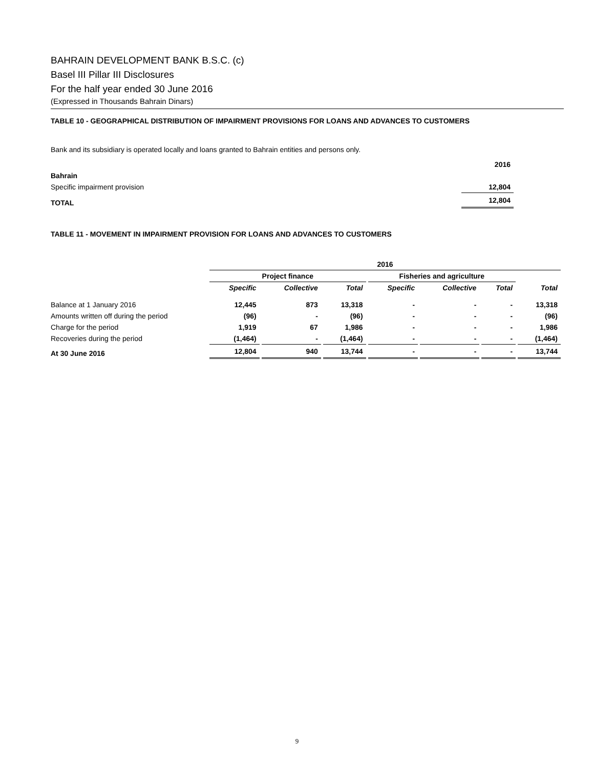BAHRAIN DEVELOPMENT BANK B.S.C. (c)
Basel III Pillar III Disclosures
For the half year ended 30 June 2016
(Expressed in Thousands Bahrain Dinars)
TABLE 10 - GEOGRAPHICAL DISTRIBUTION OF IMPAIRMENT PROVISIONS FOR LOANS AND ADVANCES TO CUSTOMERS
Bank and its subsidiary is operated locally and loans granted to Bahrain entities and persons only.
| | 2016 |
| Bahrain | |
| Specific impairment provision | 12,804 |
| TOTAL | 12,804 |
TABLE 11 - MOVEMENT IN IMPAIRMENT PROVISION FOR LOANS AND ADVANCES TO CUSTOMERS
| | 2016 | | | | | | |
| | Project finance | | | Fisheries and agriculture | | | |
| | Specific | Collective | Total | Specific | Collective | Total | Total |
| Balance at 1 January 2016 | 12,445 | 873 | 13,318 | - | - | - | 13,318 |
| Amounts written off during the period | (96) | - | (96) | - | - | - | (96) |
| Charge for the period | 1,919 | 67 | 1,986 | - | - | - | 1,986 |
| Recoveries during the period | (1,464) | - | (1,464) | - | - | - | (1,464) |
| At 30 June 2016 | 12,804 | 940 | 13,744 | - | - | - | 13,744 |
9